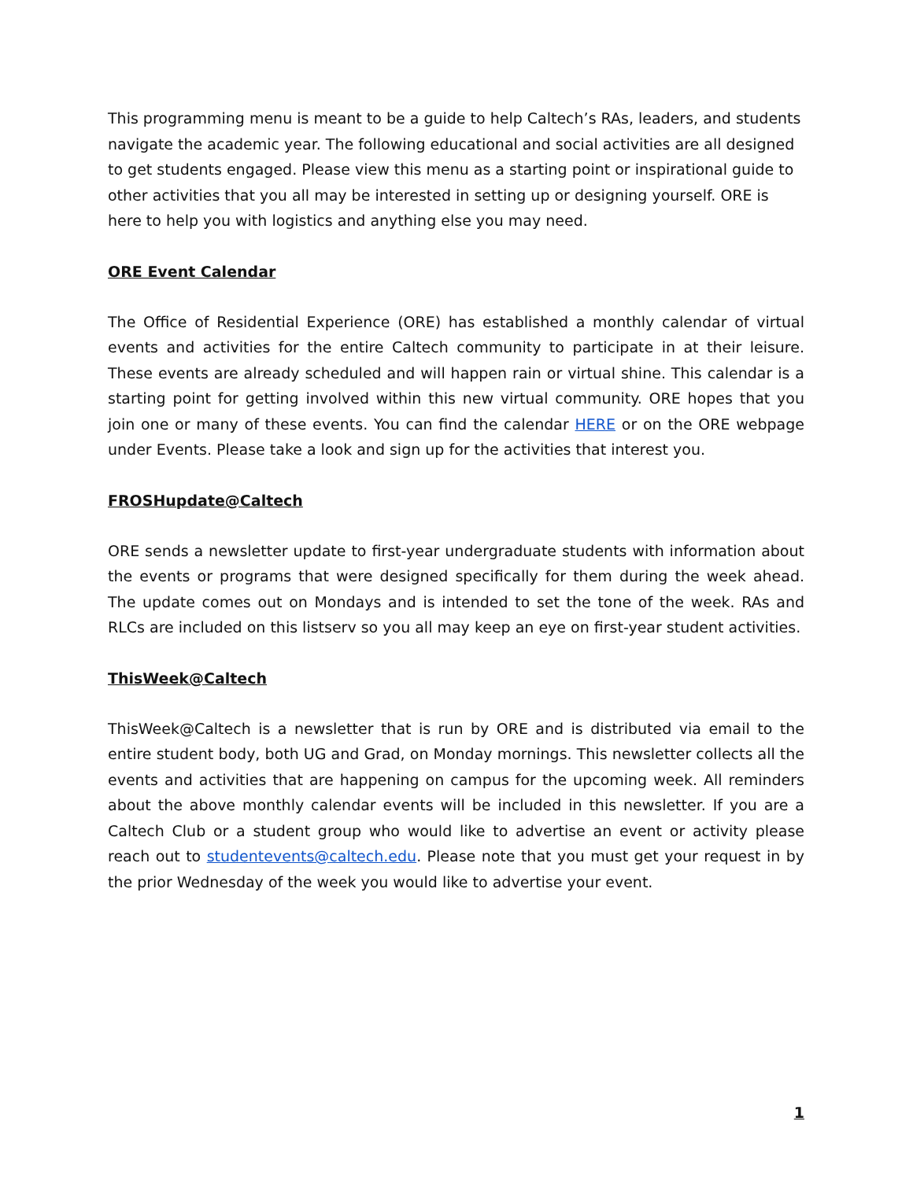This programming menu is meant to be a guide to help Caltech’s RAs, leaders, and students navigate the academic year. The following educational and social activities are all designed to get students engaged. Please view this menu as a starting point or inspirational guide to other activities that you all may be interested in setting up or designing yourself. ORE is here to help you with logistics and anything else you may need.
ORE Event Calendar
The Office of Residential Experience (ORE) has established a monthly calendar of virtual events and activities for the entire Caltech community to participate in at their leisure. These events are already scheduled and will happen rain or virtual shine. This calendar is a starting point for getting involved within this new virtual community. ORE hopes that you join one or many of these events. You can find the calendar HERE or on the ORE webpage under Events. Please take a look and sign up for the activities that interest you.
FROSHupdate@Caltech
ORE sends a newsletter update to first-year undergraduate students with information about the events or programs that were designed specifically for them during the week ahead. The update comes out on Mondays and is intended to set the tone of the week. RAs and RLCs are included on this listserv so you all may keep an eye on first-year student activities.
ThisWeek@Caltech
ThisWeek@Caltech is a newsletter that is run by ORE and is distributed via email to the entire student body, both UG and Grad, on Monday mornings. This newsletter collects all the events and activities that are happening on campus for the upcoming week. All reminders about the above monthly calendar events will be included in this newsletter. If you are a Caltech Club or a student group who would like to advertise an event or activity please reach out to studentevents@caltech.edu. Please note that you must get your request in by the prior Wednesday of the week you would like to advertise your event.
1